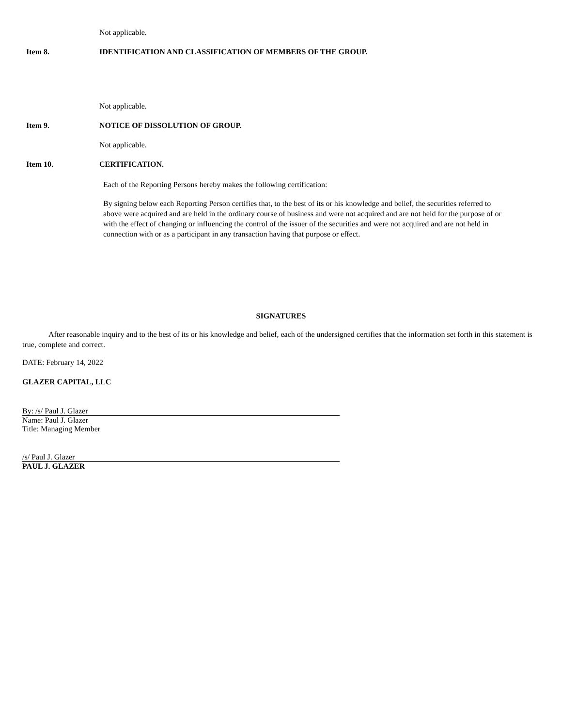Not applicable.
Item 8. IDENTIFICATION AND CLASSIFICATION OF MEMBERS OF THE GROUP.
Not applicable.
Item 9. NOTICE OF DISSOLUTION OF GROUP.
Not applicable.
Item 10. CERTIFICATION.
Each of the Reporting Persons hereby makes the following certification:
By signing below each Reporting Person certifies that, to the best of its or his knowledge and belief, the securities referred to above were acquired and are held in the ordinary course of business and were not acquired and are not held for the purpose of or with the effect of changing or influencing the control of the issuer of the securities and were not acquired and are not held in connection with or as a participant in any transaction having that purpose or effect.
SIGNATURES
After reasonable inquiry and to the best of its or his knowledge and belief, each of the undersigned certifies that the information set forth in this statement is true, complete and correct.
DATE: February 14, 2022
GLAZER CAPITAL, LLC
By: /s/ Paul J. Glazer
Name: Paul J. Glazer
Title: Managing Member
/s/ Paul J. Glazer
PAUL J. GLAZER